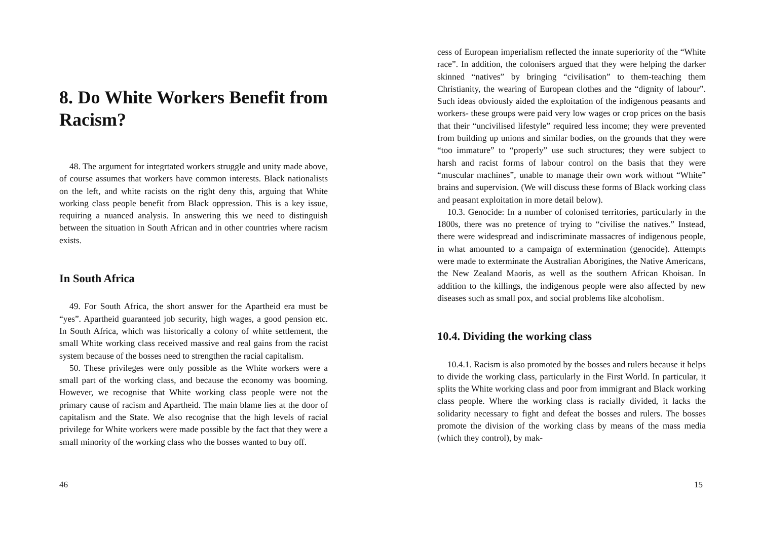8. Do White Workers Benefit from Racism?
48. The argument for integrtated workers struggle and unity made above, of course assumes that workers have common interests. Black nationalists on the left, and white racists on the right deny this, arguing that White working class people benefit from Black oppression. This is a key issue, requiring a nuanced analysis. In answering this we need to distinguish between the situation in South African and in other countries where racism exists.
In South Africa
49. For South Africa, the short answer for the Apartheid era must be “yes”. Apartheid guaranteed job security, high wages, a good pension etc. In South Africa, which was historically a colony of white settlement, the small White working class received massive and real gains from the racist system because of the bosses need to strengthen the racial capitalism.
50. These privileges were only possible as the White workers were a small part of the working class, and because the economy was booming. However, we recognise that White working class people were not the primary cause of racism and Apartheid. The main blame lies at the door of capitalism and the State. We also recognise that the high levels of racial privilege for White workers were made possible by the fact that they were a small minority of the working class who the bosses wanted to buy off.
46
cess of European imperialism reflected the innate superiority of the “White race”. In addition, the colonisers argued that they were helping the darker skinned “natives” by bringing “civilisation” to them-teaching them Christianity, the wearing of European clothes and the “dignity of labour”. Such ideas obviously aided the exploitation of the indigenous peasants and workers- these groups were paid very low wages or crop prices on the basis that their “uncivilised lifestyle” required less income; they were prevented from building up unions and similar bodies, on the grounds that they were “too immature” to “properly” use such structures; they were subject to harsh and racist forms of labour control on the basis that they were “muscular machines”, unable to manage their own work without “White” brains and supervision. (We will discuss these forms of Black working class and peasant exploitation in more detail below).
10.3. Genocide: In a number of colonised territories, particularly in the 1800s, there was no pretence of trying to “civilise the natives.” Instead, there were widespread and indiscriminate massacres of indigenous people, in what amounted to a campaign of extermination (genocide). Attempts were made to exterminate the Australian Aborigines, the Native Americans, the New Zealand Maoris, as well as the southern African Khoisan. In addition to the killings, the indigenous people were also affected by new diseases such as small pox, and social problems like alcoholism.
10.4. Dividing the working class
10.4.1. Racism is also promoted by the bosses and rulers because it helps to divide the working class, particularly in the First World. In particular, it splits the White working class and poor from immigrant and Black working class people. Where the working class is racially divided, it lacks the solidarity necessary to fight and defeat the bosses and rulers. The bosses promote the division of the working class by means of the mass media (which they control), by mak-
15